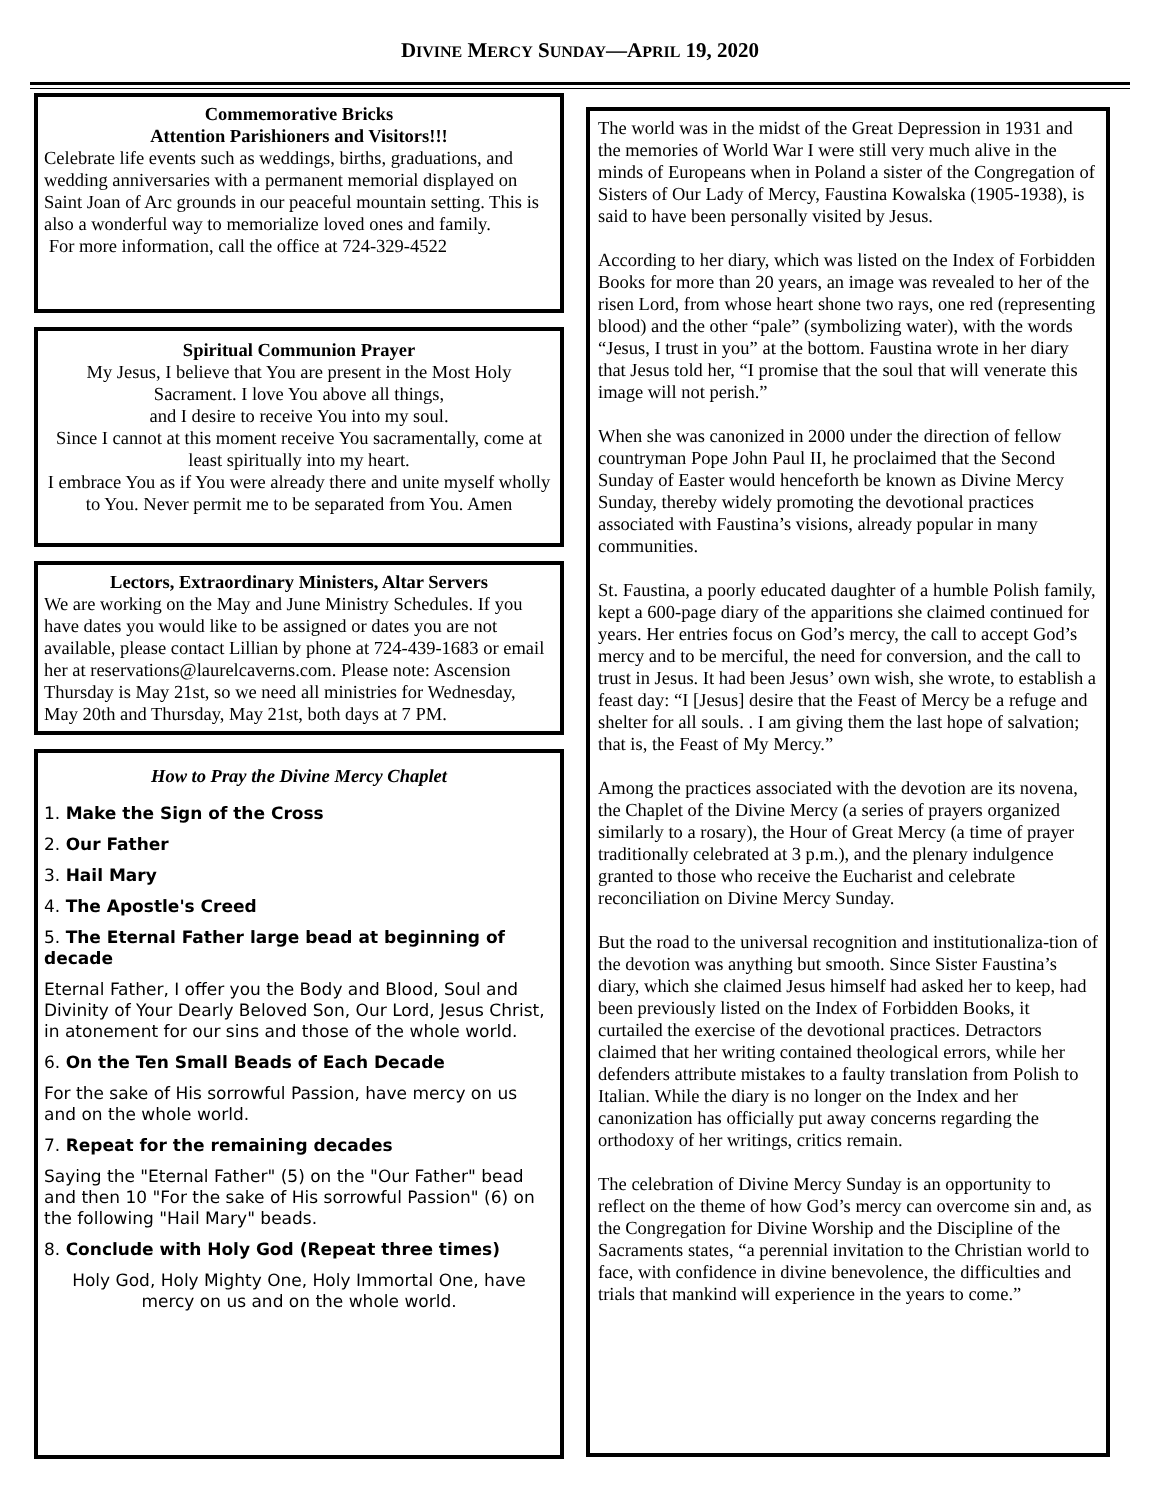DIVINE MERCY SUNDAY—APRIL 19, 2020
Commemorative Bricks
Attention Parishioners and Visitors!!!
Celebrate life events such as weddings, births, graduations, and wedding anniversaries with a permanent memorial displayed on Saint Joan of Arc grounds in our peaceful mountain setting. This is also a wonderful way to memorialize loved ones and family.
For more information, call the office at 724-329-4522
Spiritual Communion Prayer
My Jesus, I believe that You are present in the Most Holy Sacrament. I love You above all things,
and I desire to receive You into my soul.
Since I cannot at this moment receive You sacramentally, come at least spiritually into my heart.
I embrace You as if You were already there and unite myself wholly to You. Never permit me to be separated from You. Amen
Lectors, Extraordinary Ministers, Altar Servers
We are working on the May and June Ministry Schedules. If you have dates you would like to be assigned or dates you are not available, please contact Lillian by phone at 724-439-1683 or email her at reservations@laurelcaverns.com. Please note: Ascension Thursday is May 21st, so we need all ministries for Wednesday, May 20th and Thursday, May 21st, both days at 7 PM.
How to Pray the Divine Mercy Chaplet
1. Make the Sign of the Cross
2. Our Father
3. Hail Mary
4. The Apostle's Creed
5. The Eternal Father large bead at beginning of decade
Eternal Father, I offer you the Body and Blood, Soul and Divinity of Your Dearly Beloved Son, Our Lord, Jesus Christ, in atonement for our sins and those of the whole world.
6. On the Ten Small Beads of Each Decade
For the sake of His sorrowful Passion, have mercy on us and on the whole world.
7. Repeat for the remaining decades
Saying the "Eternal Father" (5) on the "Our Father" bead and then 10 "For the sake of His sorrowful Passion" (6) on the following "Hail Mary" beads.
8. Conclude with Holy God (Repeat three times)
Holy God, Holy Mighty One, Holy Immortal One, have mercy on us and on the whole world.
The world was in the midst of the Great Depression in 1931 and the memories of World War I were still very much alive in the minds of Europeans when in Poland a sister of the Congregation of Sisters of Our Lady of Mercy, Faustina Kowalska (1905-1938), is said to have been personally visited by Jesus.
According to her diary, which was listed on the Index of Forbidden Books for more than 20 years, an image was revealed to her of the risen Lord, from whose heart shone two rays, one red (representing blood) and the other “pale” (symbolizing water), with the words “Jesus, I trust in you” at the bottom. Faustina wrote in her diary that Jesus told her, “I promise that the soul that will venerate this image will not perish.”
When she was canonized in 2000 under the direction of fellow countryman Pope John Paul II, he proclaimed that the Second Sunday of Easter would henceforth be known as Divine Mercy Sunday, thereby widely promoting the devotional practices associated with Faustina’s visions, already popular in many communities.
St. Faustina, a poorly educated daughter of a humble Polish family, kept a 600-page diary of the apparitions she claimed continued for years. Her entries focus on God’s mercy, the call to accept God’s mercy and to be merciful, the need for conversion, and the call to trust in Jesus. It had been Jesus’ own wish, she wrote, to establish a feast day: “I [Jesus] desire that the Feast of Mercy be a refuge and shelter for all souls. . I am giving them the last hope of salvation; that is, the Feast of My Mercy.”
Among the practices associated with the devotion are its novena, the Chaplet of the Divine Mercy (a series of prayers organized similarly to a rosary), the Hour of Great Mercy (a time of prayer traditionally celebrated at 3 p.m.), and the plenary indulgence granted to those who receive the Eucharist and celebrate reconciliation on Divine Mercy Sunday.
But the road to the universal recognition and institutionaliza-tion of the devotion was anything but smooth. Since Sister Faustina’s diary, which she claimed Jesus himself had asked her to keep, had been previously listed on the Index of Forbidden Books, it curtailed the exercise of the devotional practices. Detractors claimed that her writing contained theological errors, while her defenders attribute mistakes to a faulty translation from Polish to Italian. While the diary is no longer on the Index and her canonization has officially put away concerns regarding the orthodoxy of her writings, critics remain.
The celebration of Divine Mercy Sunday is an opportunity to reflect on the theme of how God’s mercy can overcome sin and, as the Congregation for Divine Worship and the Discipline of the Sacraments states, “a perennial invitation to the Christian world to face, with confidence in divine benevolence, the difficulties and trials that mankind will experience in the years to come.”